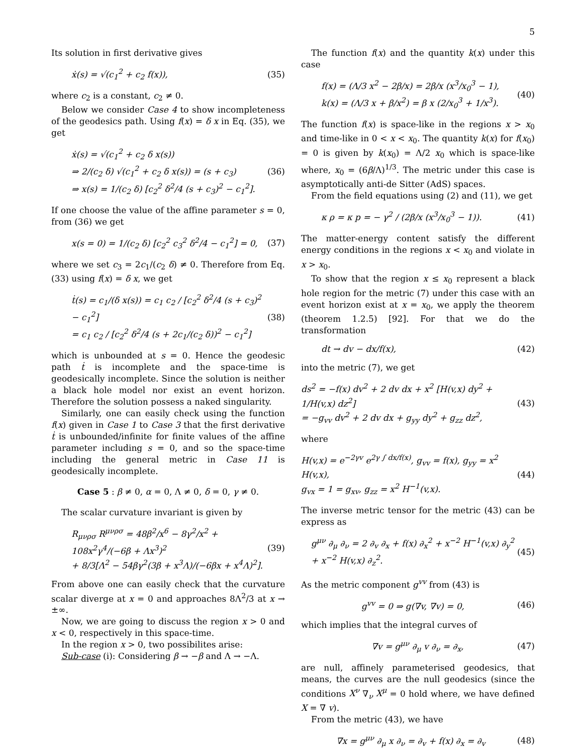5
Its solution in first derivative gives
ẋ(s) = √(c<sub>1</sub><sup>2</sup> + c<sub>2</sub> f(x)), (35)
where c<sub>2</sub> is a constant, c<sub>2</sub> ≠ 0.
Below we consider Case 4 to show incompleteness of the geodesics path. Using f(x) = δ x in Eq. (35), we get
ẋ(s) = √(c<sub>1</sub><sup>2</sup> + c<sub>2</sub> δ x(s))
⇒ 2/(c<sub>2</sub> δ) √(c<sub>1</sub><sup>2</sup> + c<sub>2</sub> δ x(s)) = (s + c<sub>3</sub>)
⇒ x(s) = 1/(c<sub>2</sub> δ) [c<sub>2</sub><sup>2</sup> δ<sup>2</sup>/4 (s + c<sub>3</sub>)<sup>2</sup> − c<sub>1</sub><sup>2</sup>]. (36)
If one choose the value of the affine parameter s = 0, from (36) we get
x(s = 0) = 1/(c<sub>2</sub> δ) [c<sub>2</sub><sup>2</sup> c<sub>3</sub><sup>2</sup> δ<sup>2</sup>/4 − c<sub>1</sub><sup>2</sup>] = 0, (37)
where we set c<sub>3</sub> = 2c<sub>1</sub>/(c<sub>2</sub> δ) ≠ 0. Therefore from Eq. (33) using f(x) = δ x, we get
ṫ(s) = c<sub>1</sub>/(δ x(s)) = c<sub>1</sub> c<sub>2</sub> / [c<sub>2</sub><sup>2</sup> δ<sup>2</sup>/4 (s + c<sub>3</sub>)<sup>2</sup> − c<sub>1</sub><sup>2</sup>]
= c<sub>1</sub> c<sub>2</sub> / [c<sub>2</sub><sup>2</sup> δ<sup>2</sup>/4 (s + 2c<sub>1</sub>/(c<sub>2</sub> δ))<sup>2</sup> − c<sub>1</sub><sup>2</sup>] (38)
which is unbounded at s = 0. Hence the geodesic path ṫ is incomplete and the space-time is geodesically incomplete. Since the solution is neither a black hole model nor exist an event horizon. Therefore the solution possess a naked singularity.
Similarly, one can easily check using the function f(x) given in Case 1 to Case 3 that the first derivative ṫ is unbounded/infinite for finite values of the affine parameter including s = 0, and so the space-time including the general metric in Case 11 is geodesically incomplete.
Case 5 : β ≠ 0, α = 0, Λ ≠ 0, δ = 0, γ ≠ 0.
The scalar curvature invariant is given by
R<sub>μνρσ</sub> R<sup>μνρσ</sup> = 48β<sup>2</sup>/x<sup>6</sup> − 8γ<sup>2</sup>/x<sup>2</sup> + 108x<sup>2</sup>γ<sup>4</sup>/(−6β + Λx<sup>3</sup>)<sup>2</sup>
+ 8/3[Λ<sup>2</sup> − 54βγ<sup>2</sup>(3β + x<sup>3</sup>Λ)/(−6βx + x<sup>4</sup>Λ)<sup>2</sup>]. (39)
From above one can easily check that the curvature scalar diverge at x = 0 and approaches 8Λ<sup>2</sup>/3 at x → ±∞.
Now, we are going to discuss the region x > 0 and x < 0, respectively in this space-time.
In the region x > 0, two possibilites arise:
Sub-case (i): Considering β → −β and Λ → −Λ.
The function f(x) and the quantity k(x) under this case
f(x) = (Λ/3 x<sup>2</sup> − 2β/x) = 2β/x (x<sup>3</sup>/x<sub>0</sub><sup>3</sup> − 1),
k(x) = (Λ/3 x + β/x<sup>2</sup>) = β x (2/x<sub>0</sub><sup>3</sup> + 1/x<sup>3</sup>). (40)
The function f(x) is space-like in the regions x > x<sub>0</sub> and time-like in 0 < x < x<sub>0</sub>. The quantity k(x) for f(x<sub>0</sub>) = 0 is given by k(x<sub>0</sub>) = Λ/2 x<sub>0</sub> which is space-like where, x<sub>0</sub> = (6β/Λ)<sup>1/3</sup>. The metric under this case is asymptotically anti-de Sitter (AdS) spaces.
From the field equations using (2) and (11), we get
κ ρ = κ p = − γ<sup>2</sup> / (2β/x (x<sup>3</sup>/x<sub>0</sub><sup>3</sup> − 1)). (41)
The matter-energy content satisfy the different energy conditions in the regions x < x<sub>0</sub> and violate in x > x<sub>0</sub>.
To show that the region x ≤ x<sub>0</sub> represent a black hole region for the metric (7) under this case with an event horizon exist at x = x<sub>0</sub>, we apply the theorem (theorem 1.2.5) [92]. For that we do the transformation
dt → dv − dx/f(x), (42)
into the metric (7), we get
ds<sup>2</sup> = −f(x) dv<sup>2</sup> + 2 dv dx + x<sup>2</sup> [H(v,x) dy<sup>2</sup> + 1/H(v,x) dz<sup>2</sup>]
= −g<sub>vv</sub> dv<sup>2</sup> + 2 dv dx + g<sub>yy</sub> dy<sup>2</sup> + g<sub>zz</sub> dz<sup>2</sup>, (43)
where
H(v,x) = e<sup>−2γv</sup> e<sup>2γ ∫ dx/f(x)</sup>, g<sub>vv</sub> = f(x), g<sub>yy</sub> = x<sup>2</sup> H(v,x),
g<sub>vx</sub> = 1 = g<sub>xv</sub>, g<sub>zz</sub> = x<sup>2</sup> H<sup>−1</sup>(v,x). (44)
The inverse metric tensor for the metric (43) can be express as
g<sup>μν</sup> ∂<sub>μ</sub> ∂<sub>ν</sub> = 2 ∂<sub>v</sub> ∂<sub>x</sub> + f(x) ∂<sub>x</sub><sup>2</sup> + x<sup>−2</sup> H<sup>−1</sup>(v,x) ∂<sub>y</sub><sup>2</sup>
+ x<sup>−2</sup> H(v,x) ∂<sub>z</sub><sup>2</sup>. (45)
As the metric component g<sup>vv</sup> from (43) is
g<sup>vv</sup> = 0 ⇒ g(∇v, ∇v) = 0, (46)
which implies that the integral curves of
∇v = g<sup>μν</sup> ∂<sub>μ</sub> v ∂<sub>ν</sub> = ∂<sub>x</sub>, (47)
are null, affinely parameterised geodesics, that means, the curves are the null geodesics (since the conditions X<sup>ν</sup> ∇<sub>ν</sub> X<sup>μ</sup> = 0 hold where, we have defined X = ∇ v).
From the metric (43), we have
∇x = g<sup>μν</sup> ∂<sub>μ</sub> x ∂<sub>ν</sub> = ∂<sub>v</sub> + f(x) ∂<sub>x</sub> = ∂<sub>v</sub> (48)